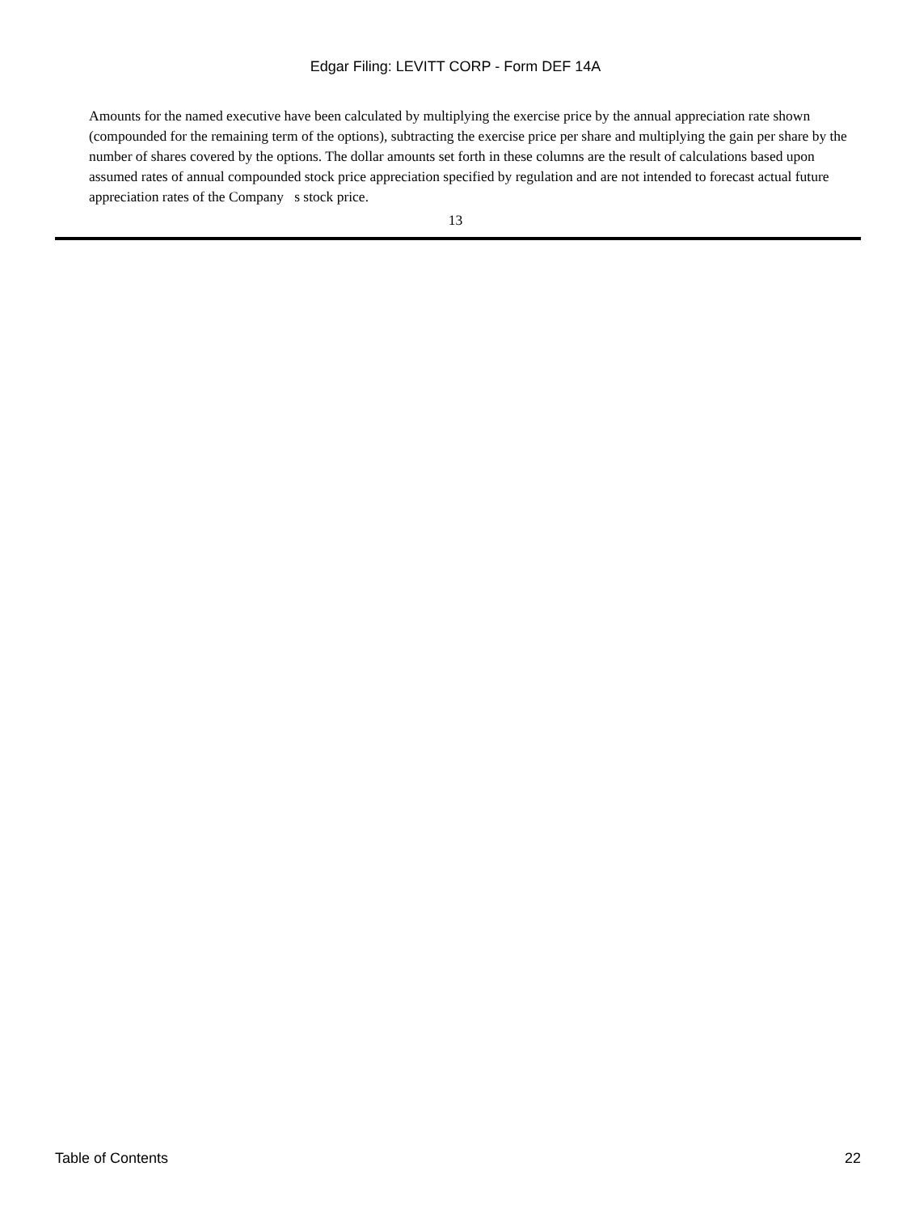Edgar Filing: LEVITT CORP - Form DEF 14A
Amounts for the named executive have been calculated by multiplying the exercise price by the annual appreciation rate shown (compounded for the remaining term of the options), subtracting the exercise price per share and multiplying the gain per share by the number of shares covered by the options. The dollar amounts set forth in these columns are the result of calculations based upon assumed rates of annual compounded stock price appreciation specified by regulation and are not intended to forecast actual future appreciation rates of the Company s stock price.
13
Table of Contents 22